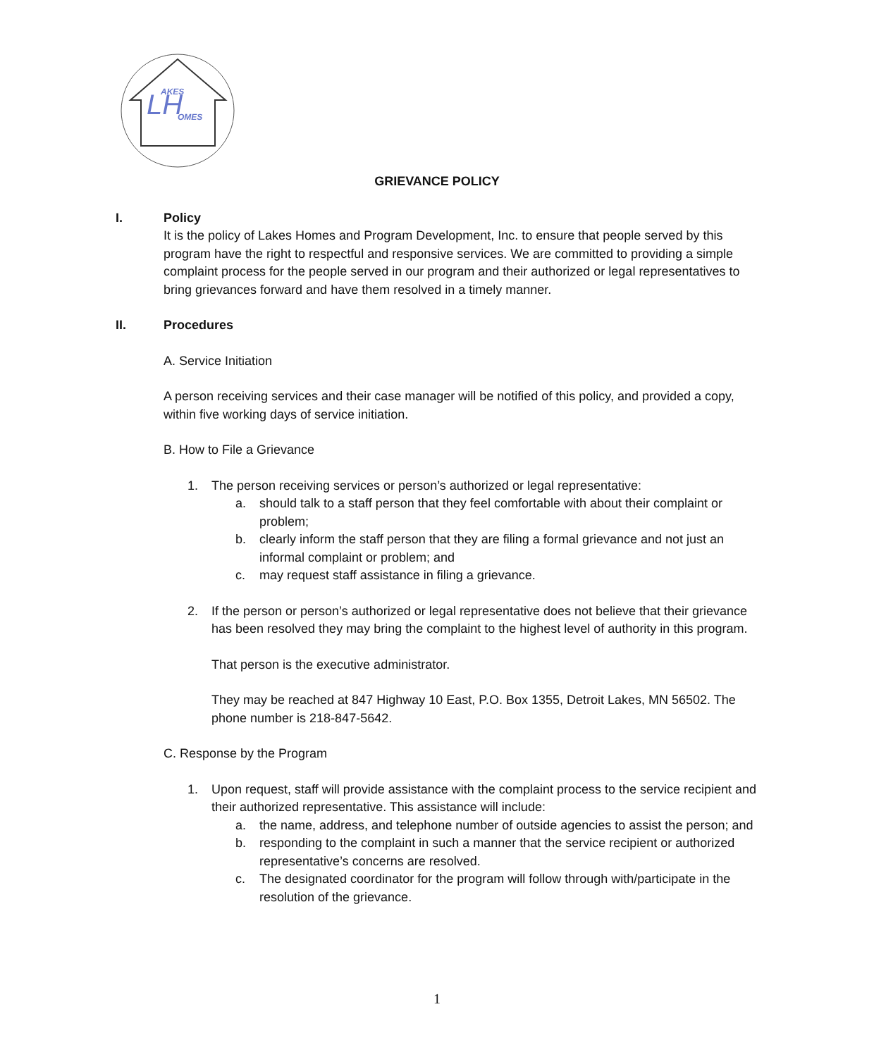AKES
OMES
LH
GRIEVANCE POLICY
I. Policy
It is the policy of Lakes Homes and Program Development, Inc. to ensure that people served by this program have the right to respectful and responsive services. We are committed to providing a simple complaint process for the people served in our program and their authorized or legal representatives to bring grievances forward and have them resolved in a timely manner.
II. Procedures
A. Service Initiation
A person receiving services and their case manager will be notified of this policy, and provided a copy, within five working days of service initiation.
B. How to File a Grievance
1. The person receiving services or person’s authorized or legal representative:
a. should talk to a staff person that they feel comfortable with about their complaint or problem;
b. clearly inform the staff person that they are filing a formal grievance and not just an informal complaint or problem; and
c. may request staff assistance in filing a grievance.
2. If the person or person’s authorized or legal representative does not believe that their grievance has been resolved they may bring the complaint to the highest level of authority in this program.
That person is the executive administrator.
They may be reached at 847 Highway 10 East, P.O. Box 1355, Detroit Lakes, MN 56502. The phone number is 218-847-5642.
C. Response by the Program
1. Upon request, staff will provide assistance with the complaint process to the service recipient and their authorized representative. This assistance will include:
a. the name, address, and telephone number of outside agencies to assist the person; and
b. responding to the complaint in such a manner that the service recipient or authorized representative’s concerns are resolved.
c. The designated coordinator for the program will follow through with/participate in the resolution of the grievance.
1